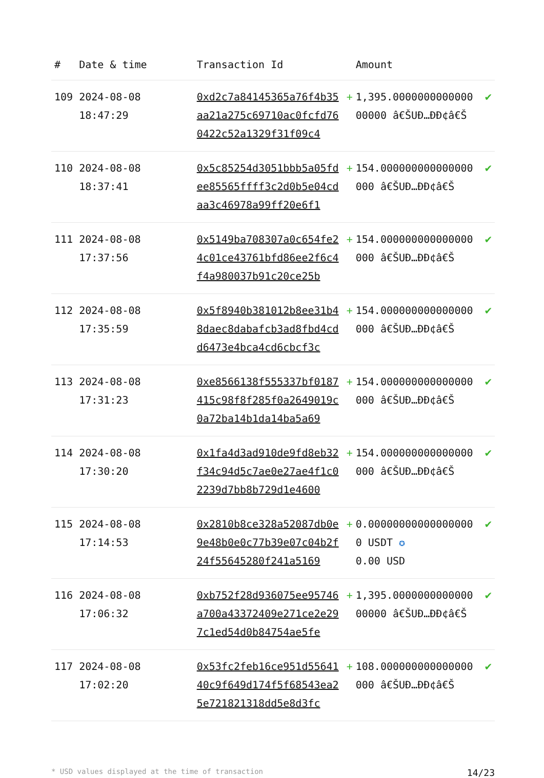| # | Date & time | Transaction Id | | Amount | |
| --- | --- | --- | --- | --- | --- |
| 109 | 2024-08-08 18:47:29 | 0xd2c7a84145365a76f4b35aa21a275c69710ac0fcfd760422c52a1329f31f09c4 | + | 1,395.000000000000000000 â€ŠUÐ…ÐÐ¢â€Š | ✔ |
| 110 | 2024-08-08 18:37:41 | 0x5c85254d3051bbb5a05fdee85565ffff3c2d0b5e04cdaa3c46978a99ff20e6f1 | + | 154.000000000000000000 â€ŠUÐ…ÐÐ¢â€Š | ✔ |
| 111 | 2024-08-08 17:37:56 | 0x5149ba708307a0c654fe24c01ce43761bfd86ee2f6c4f4a980037b91c20ce25b | + | 154.000000000000000000 â€ŠUÐ…ÐÐ¢â€Š | ✔ |
| 112 | 2024-08-08 17:35:59 | 0x5f8940b381012b8ee31b48daec8dabafcb3ad8fbd4cdd6473e4bca4cd6cbcf3c | + | 154.000000000000000000 â€ŠUÐ…ÐÐ¢â€Š | ✔ |
| 113 | 2024-08-08 17:31:23 | 0xe8566138f555337bf0187415c98f8f285f0a2649019c0a72ba14b1da14ba5a69 | + | 154.000000000000000000 â€ŠUÐ…ÐÐ¢â€Š | ✔ |
| 114 | 2024-08-08 17:30:20 | 0x1fa4d3ad910de9fd8eb32f34c94d5c7ae0e27ae4f1c02239d7bb8b729d1e4600 | + | 154.000000000000000000 â€ŠUÐ…ÐÐ¢â€Š | ✔ |
| 115 | 2024-08-08 17:14:53 | 0x2810b8ce328a52087db0e9e48b0e0c77b39e07c04b2f24f55645280f241a5169 | + | 0.000000000000000000 USDT ✪ 0.00 USD | ✔ |
| 116 | 2024-08-08 17:06:32 | 0xb752f28d936075ee95746a700a43372409e271ce2e297c1ed54d0b84754ae5fe | + | 1,395.000000000000000000 â€ŠUÐ…ÐÐ¢â€Š | ✔ |
| 117 | 2024-08-08 17:02:20 | 0x53fc2feb16ce951d5564140c9f649d174f5f68543ea25e721821318dd5e8d3fc | + | 108.000000000000000000 â€ŠUÐ…ÐÐ¢â€Š | ✔ |
* USD values displayed at the time of transaction 14/23